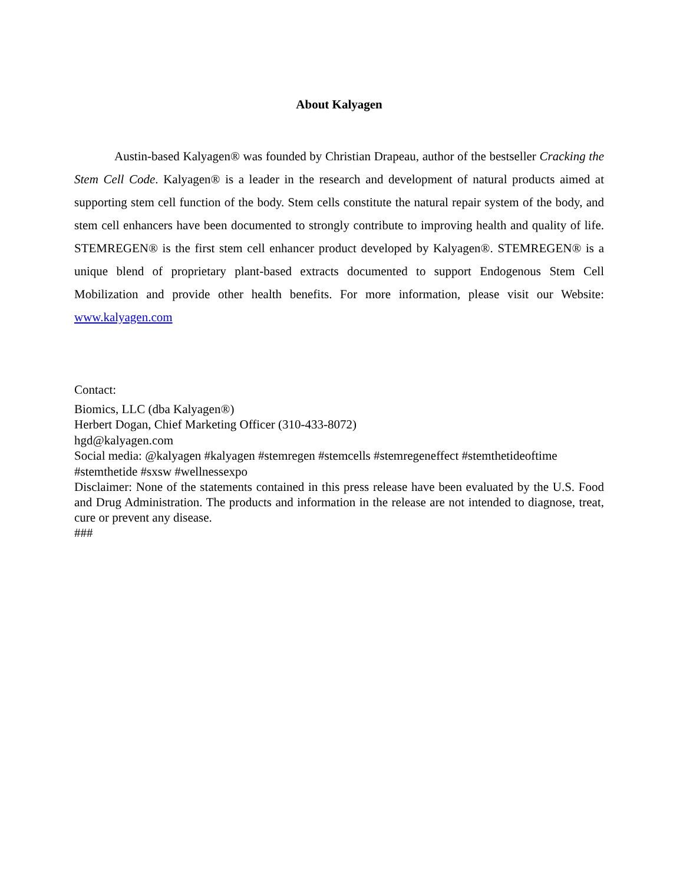About Kalyagen
Austin-based Kalyagen® was founded by Christian Drapeau, author of the bestseller Cracking the Stem Cell Code. Kalyagen® is a leader in the research and development of natural products aimed at supporting stem cell function of the body. Stem cells constitute the natural repair system of the body, and stem cell enhancers have been documented to strongly contribute to improving health and quality of life. STEMREGEN® is the first stem cell enhancer product developed by Kalyagen®. STEMREGEN® is a unique blend of proprietary plant-based extracts documented to support Endogenous Stem Cell Mobilization and provide other health benefits. For more information, please visit our Website: www.kalyagen.com
Contact:
Biomics, LLC (dba Kalyagen®)
Herbert Dogan, Chief Marketing Officer (310-433-8072)
hgd@kalyagen.com
Social media: @kalyagen #kalyagen #stemregen #stemcells #stemregeneffect #stemthetideoftime #stemthetide #sxsw #wellnessexpo
Disclaimer: None of the statements contained in this press release have been evaluated by the U.S. Food and Drug Administration. The products and information in the release are not intended to diagnose, treat, cure or prevent any disease.
###